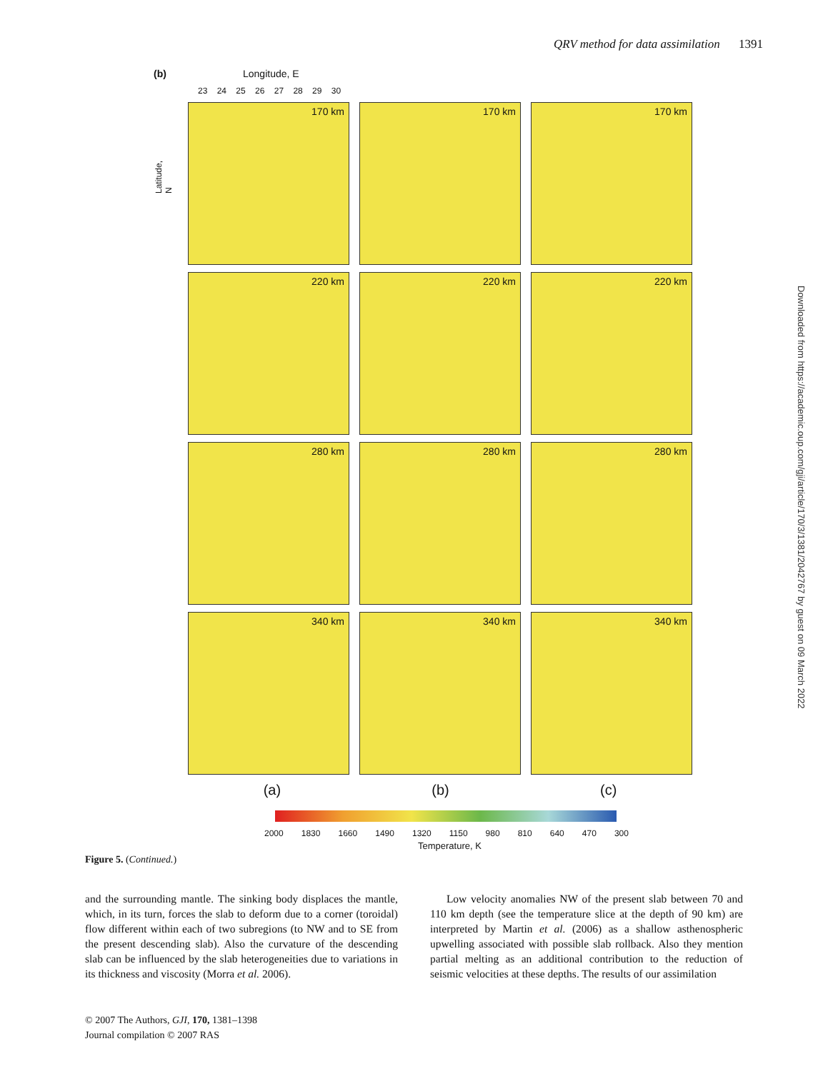QRV method for data assimilation 1391
Downloaded from https://academic.oup.com/gji/article/170/3/1381/2042767 by guest on 09 March 2022
(b) Longitude, E
23 24 25 26 27 28 29 30
Latitude, N
170 km
170 km
170 km
220 km
220 km
220 km
280 km
280 km
280 km
340 km
340 km
340 km
(a) (b) (c)
2000 1830 1660 1490 1320 1150 980 810 640 470 300
Temperature, K
Figure 5. (Continued.)
and the surrounding mantle. The sinking body displaces the mantle, which, in its turn, forces the slab to deform due to a corner (toroidal) flow different within each of two subregions (to NW and to SE from the present descending slab). Also the curvature of the descending slab can be influenced by the slab heterogeneities due to variations in its thickness and viscosity (Morra et al. 2006).
Low velocity anomalies NW of the present slab between 70 and 110 km depth (see the temperature slice at the depth of 90 km) are interpreted by Martin et al. (2006) as a shallow asthenospheric upwelling associated with possible slab rollback. Also they mention partial melting as an additional contribution to the reduction of seismic velocities at these depths. The results of our assimilation
© 2007 The Authors, GJI, 170, 1381–1398
Journal compilation © 2007 RAS